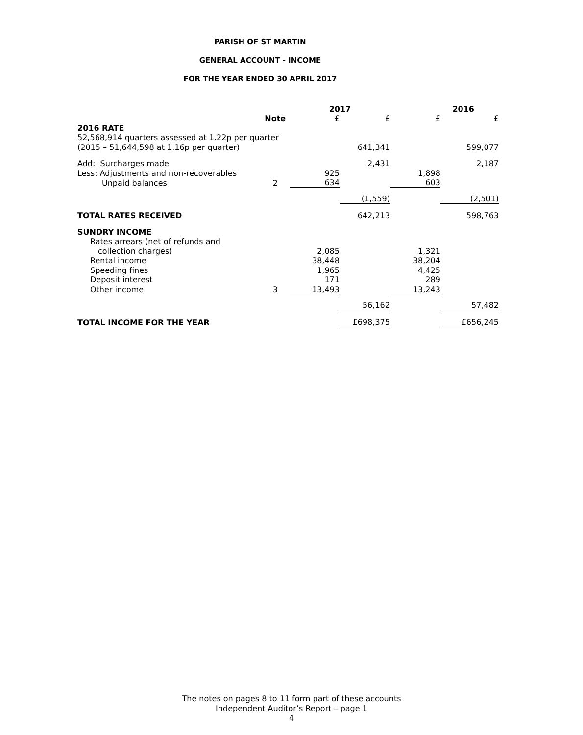PARISH OF ST MARTIN
GENERAL ACCOUNT - INCOME
FOR THE YEAR ENDED 30 APRIL 2017
| | | 2017 | | 2016 | |
| --- | --- | --- | --- | --- | --- |
| | Note | £ | £ | £ | £ |
| 2016 RATE | | | | | |
| 52,568,914 quarters assessed at 1.22p per quarter | | | | | |
| (2015 – 51,644,598 at 1.16p per quarter) | | | 641,341 | | 599,077 |
| Add: Surcharges made | | | 2,431 | | 2,187 |
| Less: Adjustments and non-recoverables | | 925 | | 1,898 | |
| Unpaid balances | 2 | 634 | | 603 | |
| | | | (1,559) | | (2,501) |
| TOTAL RATES RECEIVED | | | 642,213 | | 598,763 |
| SUNDRY INCOME | | | | | |
| Rates arrears (net of refunds and | | | | | |
| collection charges) | | 2,085 | | 1,321 | |
| Rental income | | 38,448 | | 38,204 | |
| Speeding fines | | 1,965 | | 4,425 | |
| Deposit interest | | 171 | | 289 | |
| Other income | 3 | 13,493 | | 13,243 | |
| | | | 56,162 | | 57,482 |
| TOTAL INCOME FOR THE YEAR | | | £698,375 | | £656,245 |
The notes on pages 8 to 11 form part of these accounts
Independent Auditor’s Report – page 1
4